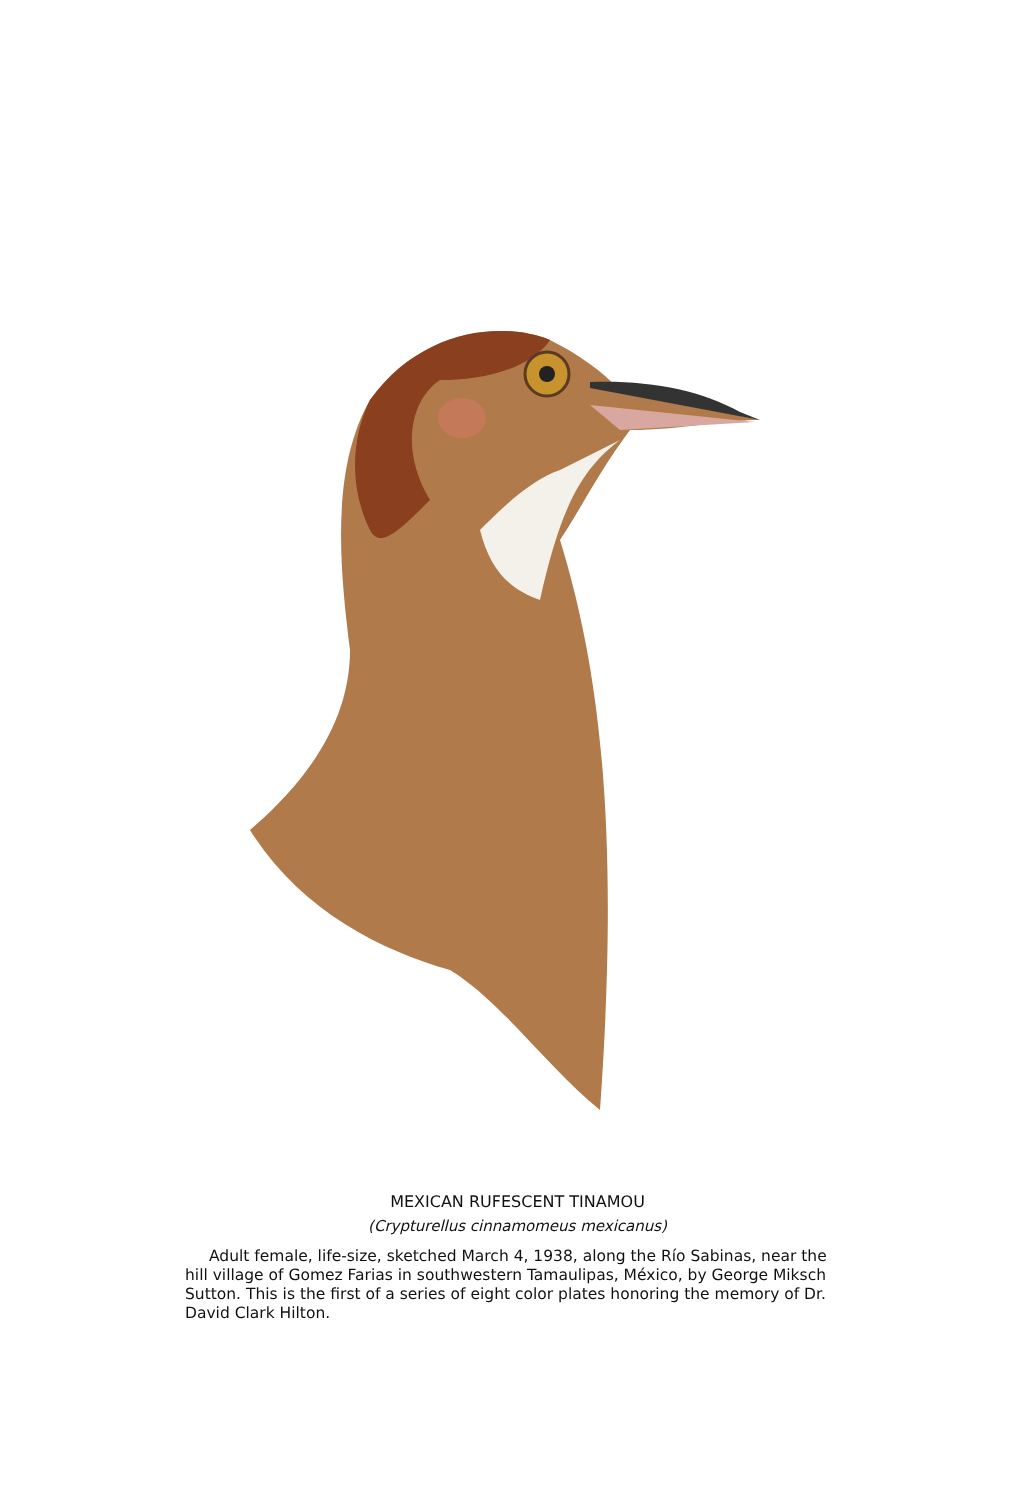MEXICAN RUFESCENT TINAMOU
(Crypturellus cinnamomeus mexicanus)
Adult female, life-size, sketched March 4, 1938, along the Río Sabinas, near the hill village of Gomez Farias in southwestern Tamaulipas, México, by George Miksch Sutton. This is the first of a series of eight color plates honoring the memory of Dr. David Clark Hilton.